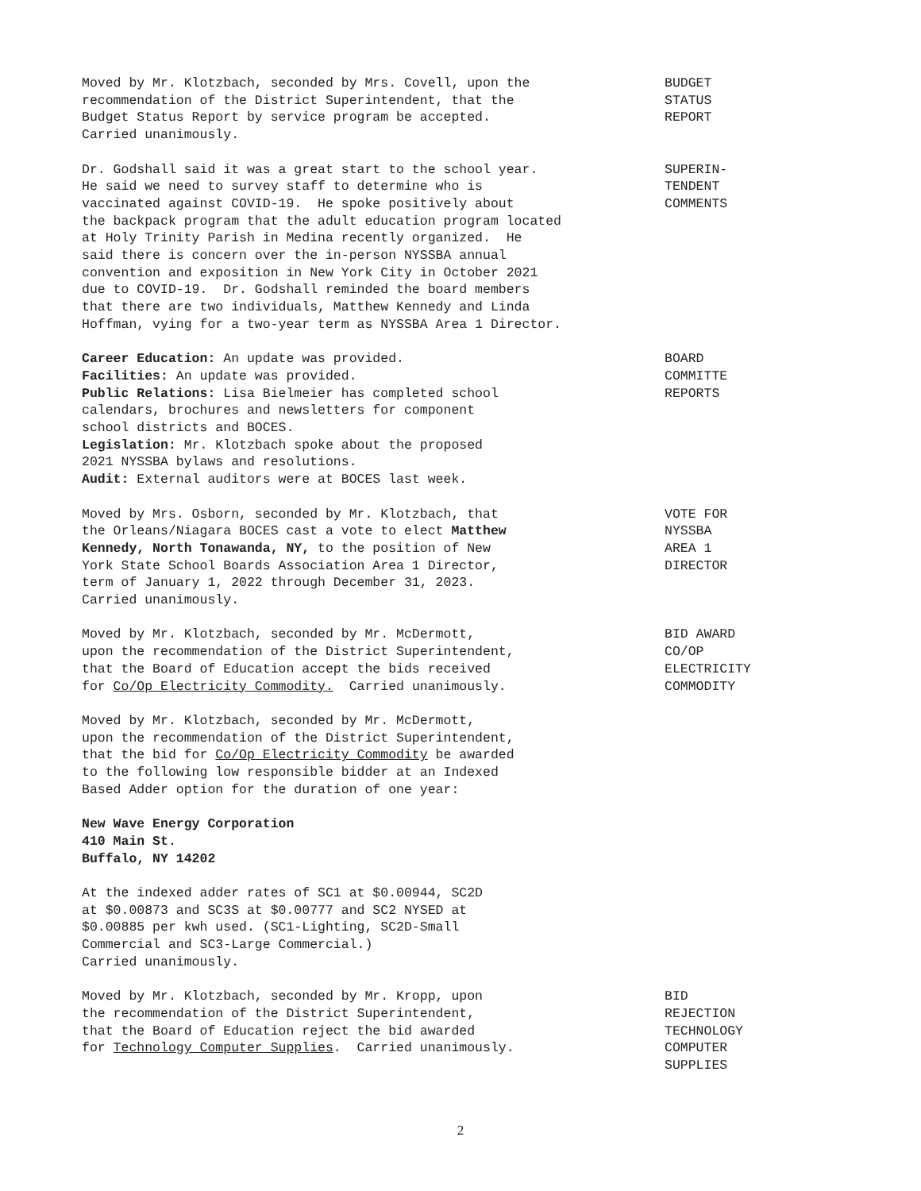Moved by Mr. Klotzbach, seconded by Mrs. Covell, upon the recommendation of the District Superintendent, that the Budget Status Report by service program be accepted. Carried unanimously.
BUDGET STATUS REPORT
Dr. Godshall said it was a great start to the school year. He said we need to survey staff to determine who is vaccinated against COVID-19. He spoke positively about the backpack program that the adult education program located at Holy Trinity Parish in Medina recently organized. He said there is concern over the in-person NYSSBA annual convention and exposition in New York City in October 2021 due to COVID-19. Dr. Godshall reminded the board members that there are two individuals, Matthew Kennedy and Linda Hoffman, vying for a two-year term as NYSSBA Area 1 Director.
SUPERIN- TENDENT COMMENTS
Career Education: An update was provided. Facilities: An update was provided. Public Relations: Lisa Bielmeier has completed school calendars, brochures and newsletters for component school districts and BOCES. Legislation: Mr. Klotzbach spoke about the proposed 2021 NYSSBA bylaws and resolutions. Audit: External auditors were at BOCES last week.
BOARD COMMITTE REPORTS
Moved by Mrs. Osborn, seconded by Mr. Klotzbach, that the Orleans/Niagara BOCES cast a vote to elect Matthew Kennedy, North Tonawanda, NY, to the position of New York State School Boards Association Area 1 Director, term of January 1, 2022 through December 31, 2023. Carried unanimously.
VOTE FOR NYSSBA AREA 1 DIRECTOR
Moved by Mr. Klotzbach, seconded by Mr. McDermott, upon the recommendation of the District Superintendent, that the Board of Education accept the bids received for Co/Op Electricity Commodity. Carried unanimously.
BID AWARD CO/OP ELECTRICITY COMMODITY
Moved by Mr. Klotzbach, seconded by Mr. McDermott, upon the recommendation of the District Superintendent, that the bid for Co/Op Electricity Commodity be awarded to the following low responsible bidder at an Indexed Based Adder option for the duration of one year:
New Wave Energy Corporation 410 Main St. Buffalo, NY 14202
At the indexed adder rates of SC1 at $0.00944, SC2D at $0.00873 and SC3S at $0.00777 and SC2 NYSED at $0.00885 per kwh used. (SC1-Lighting, SC2D-Small Commercial and SC3-Large Commercial.) Carried unanimously.
Moved by Mr. Klotzbach, seconded by Mr. Kropp, upon the recommendation of the District Superintendent, that the Board of Education reject the bid awarded for Technology Computer Supplies. Carried unanimously.
BID REJECTION TECHNOLOGY COMPUTER SUPPLIES
2